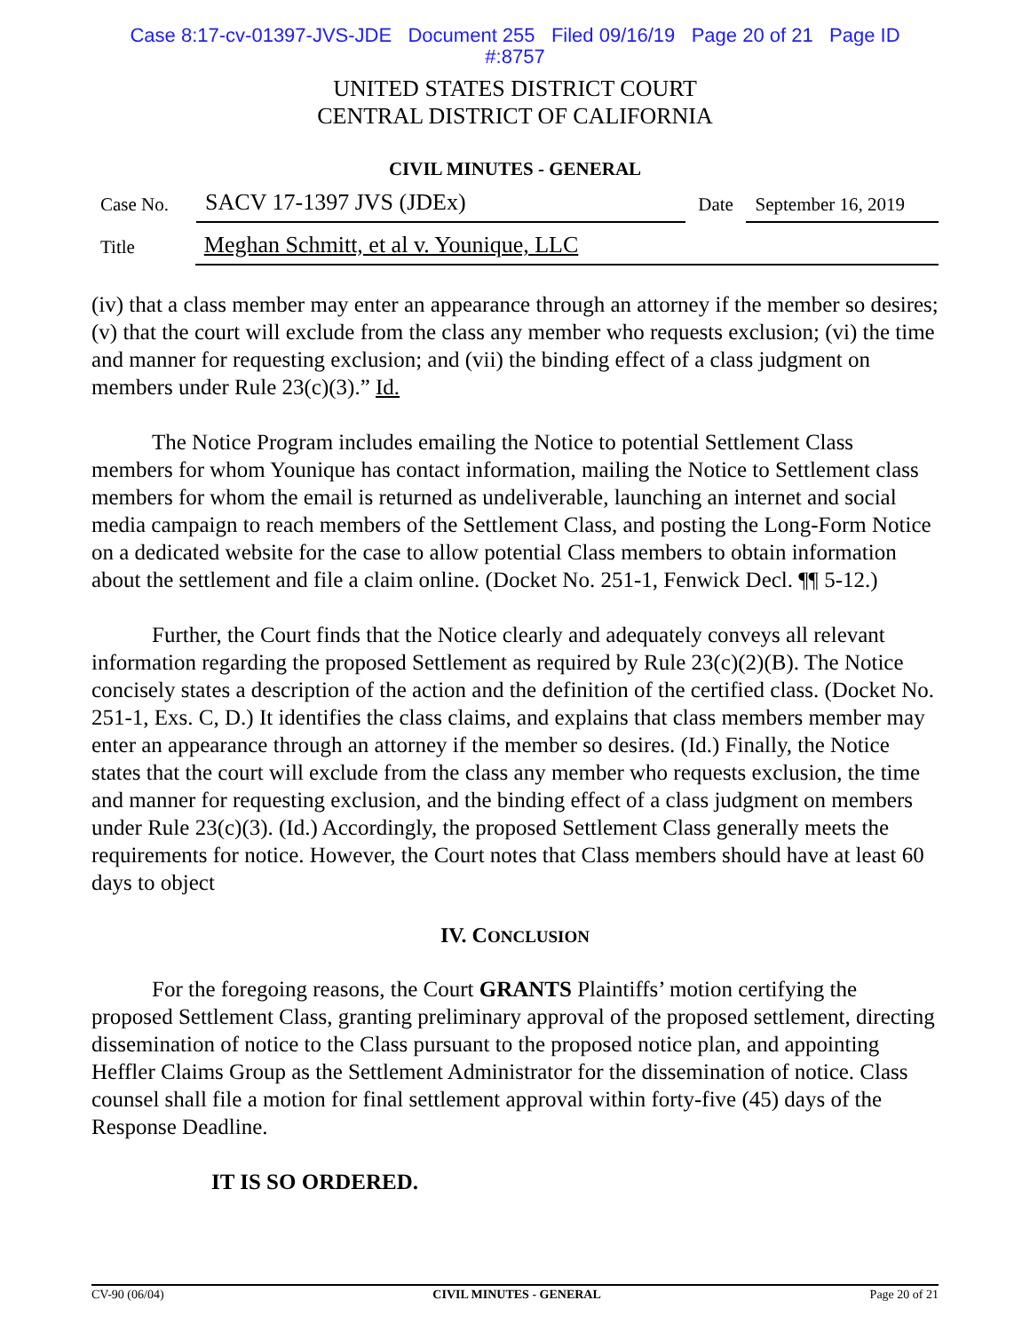Case 8:17-cv-01397-JVS-JDE Document 255 Filed 09/16/19 Page 20 of 21 Page ID
#:8757
UNITED STATES DISTRICT COURT
CENTRAL DISTRICT OF CALIFORNIA
CIVIL MINUTES - GENERAL
Case No.
SACV 17-1397 JVS (JDEx)
Date
September 16, 2019
Title
Meghan Schmitt, et al v. Younique, LLC
(iv) that a class member may enter an appearance through an attorney if the member so desires; (v) that the court will exclude from the class any member who requests exclusion; (vi) the time and manner for requesting exclusion; and (vii) the binding effect of a class judgment on members under Rule 23(c)(3).” Id.
The Notice Program includes emailing the Notice to potential Settlement Class members for whom Younique has contact information, mailing the Notice to Settlement class members for whom the email is returned as undeliverable, launching an internet and social media campaign to reach members of the Settlement Class, and posting the Long-Form Notice on a dedicated website for the case to allow potential Class members to obtain information about the settlement and file a claim online. (Docket No. 251-1, Fenwick Decl. ¶¶ 5-12.)
Further, the Court finds that the Notice clearly and adequately conveys all relevant information regarding the proposed Settlement as required by Rule 23(c)(2)(B). The Notice concisely states a description of the action and the definition of the certified class. (Docket No. 251-1, Exs. C, D.) It identifies the class claims, and explains that class members member may enter an appearance through an attorney if the member so desires. (Id.) Finally, the Notice states that the court will exclude from the class any member who requests exclusion, the time and manner for requesting exclusion, and the binding effect of a class judgment on members under Rule 23(c)(3). (Id.) Accordingly, the proposed Settlement Class generally meets the requirements for notice. However, the Court notes that Class members should have at least 60 days to object
IV. CONCLUSION
For the foregoing reasons, the Court GRANTS Plaintiffs’ motion certifying the proposed Settlement Class, granting preliminary approval of the proposed settlement, directing dissemination of notice to the Class pursuant to the proposed notice plan, and appointing Heffler Claims Group as the Settlement Administrator for the dissemination of notice. Class counsel shall file a motion for final settlement approval within forty-five (45) days of the Response Deadline.
IT IS SO ORDERED.
CV-90 (06/04) CIVIL MINUTES - GENERAL Page 20 of 21